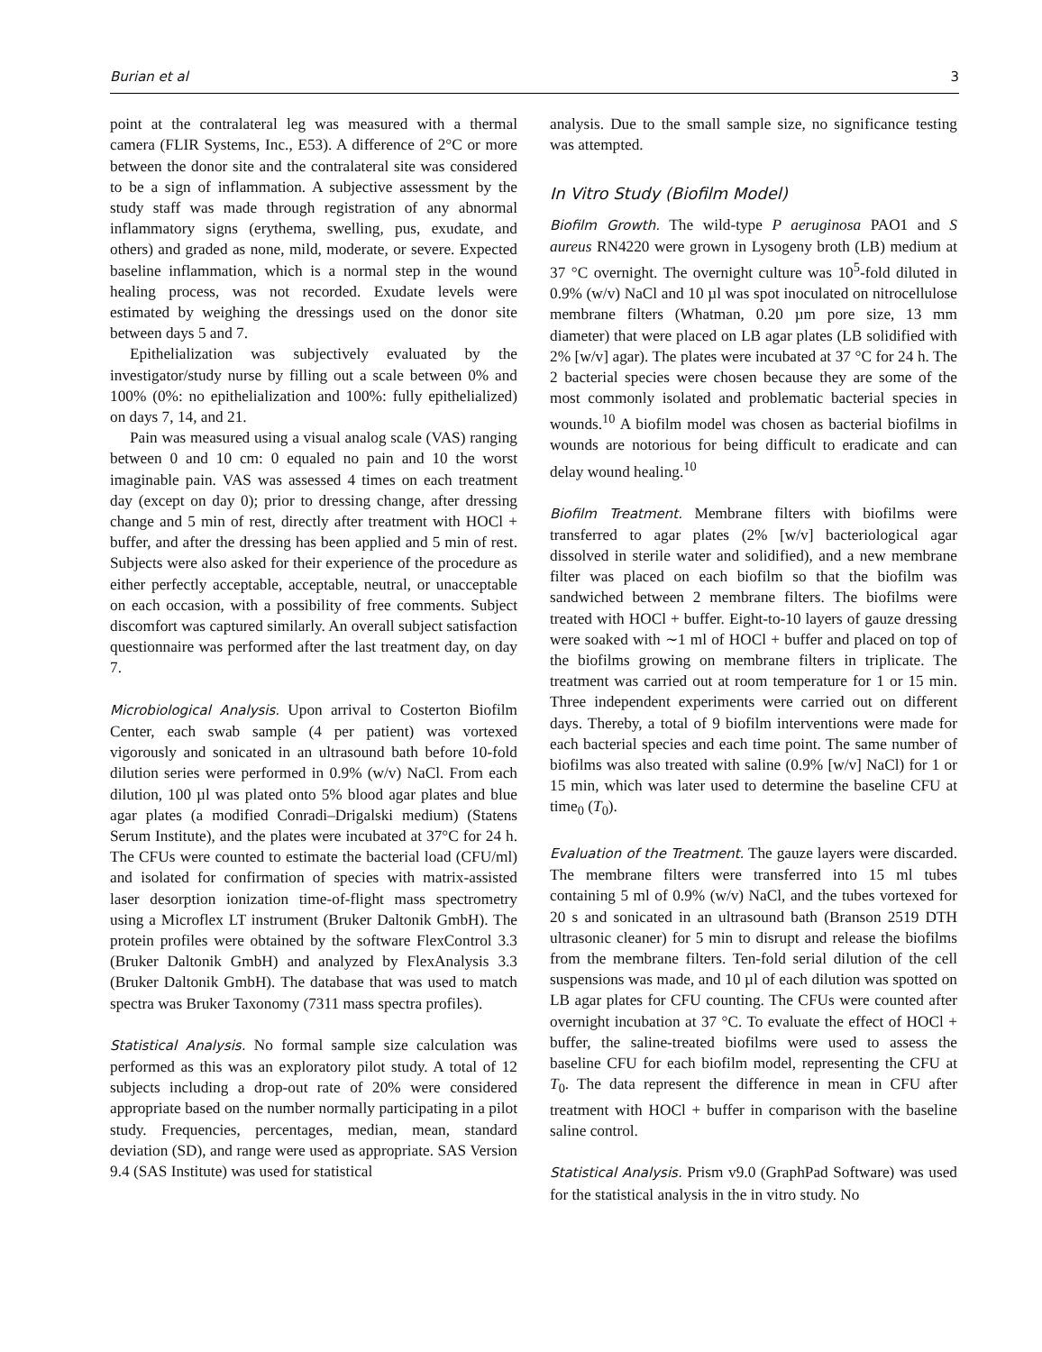Burian et al 3
point at the contralateral leg was measured with a thermal camera (FLIR Systems, Inc., E53). A difference of 2°C or more between the donor site and the contralateral site was considered to be a sign of inflammation. A subjective assessment by the study staff was made through registration of any abnormal inflammatory signs (erythema, swelling, pus, exudate, and others) and graded as none, mild, moderate, or severe. Expected baseline inflammation, which is a normal step in the wound healing process, was not recorded. Exudate levels were estimated by weighing the dressings used on the donor site between days 5 and 7.
Epithelialization was subjectively evaluated by the investigator/study nurse by filling out a scale between 0% and 100% (0%: no epithelialization and 100%: fully epithelialized) on days 7, 14, and 21.
Pain was measured using a visual analog scale (VAS) ranging between 0 and 10 cm: 0 equaled no pain and 10 the worst imaginable pain. VAS was assessed 4 times on each treatment day (except on day 0); prior to dressing change, after dressing change and 5 min of rest, directly after treatment with HOCl + buffer, and after the dressing has been applied and 5 min of rest. Subjects were also asked for their experience of the procedure as either perfectly acceptable, acceptable, neutral, or unacceptable on each occasion, with a possibility of free comments. Subject discomfort was captured similarly. An overall subject satisfaction questionnaire was performed after the last treatment day, on day 7.
Microbiological Analysis. Upon arrival to Costerton Biofilm Center, each swab sample (4 per patient) was vortexed vigorously and sonicated in an ultrasound bath before 10-fold dilution series were performed in 0.9% (w/v) NaCl. From each dilution, 100 µl was plated onto 5% blood agar plates and blue agar plates (a modified Conradi–Drigalski medium) (Statens Serum Institute), and the plates were incubated at 37°C for 24 h. The CFUs were counted to estimate the bacterial load (CFU/ml) and isolated for confirmation of species with matrix-assisted laser desorption ionization time-of-flight mass spectrometry using a Microflex LT instrument (Bruker Daltonik GmbH). The protein profiles were obtained by the software FlexControl 3.3 (Bruker Daltonik GmbH) and analyzed by FlexAnalysis 3.3 (Bruker Daltonik GmbH). The database that was used to match spectra was Bruker Taxonomy (7311 mass spectra profiles).
Statistical Analysis. No formal sample size calculation was performed as this was an exploratory pilot study. A total of 12 subjects including a drop-out rate of 20% were considered appropriate based on the number normally participating in a pilot study. Frequencies, percentages, median, mean, standard deviation (SD), and range were used as appropriate. SAS Version 9.4 (SAS Institute) was used for statistical
analysis. Due to the small sample size, no significance testing was attempted.
In Vitro Study (Biofilm Model)
Biofilm Growth. The wild-type P aeruginosa PAO1 and S aureus RN4220 were grown in Lysogeny broth (LB) medium at 37 °C overnight. The overnight culture was 10<sup>5</sup>-fold diluted in 0.9% (w/v) NaCl and 10 µl was spot inoculated on nitrocellulose membrane filters (Whatman, 0.20 µm pore size, 13 mm diameter) that were placed on LB agar plates (LB solidified with 2% [w/v] agar). The plates were incubated at 37 °C for 24 h. The 2 bacterial species were chosen because they are some of the most commonly isolated and problematic bacterial species in wounds.<sup>10</sup> A biofilm model was chosen as bacterial biofilms in wounds are notorious for being difficult to eradicate and can delay wound healing.<sup>10</sup>
Biofilm Treatment. Membrane filters with biofilms were transferred to agar plates (2% [w/v] bacteriological agar dissolved in sterile water and solidified), and a new membrane filter was placed on each biofilm so that the biofilm was sandwiched between 2 membrane filters. The biofilms were treated with HOCl + buffer. Eight-to-10 layers of gauze dressing were soaked with ∼1 ml of HOCl + buffer and placed on top of the biofilms growing on membrane filters in triplicate. The treatment was carried out at room temperature for 1 or 15 min. Three independent experiments were carried out on different days. Thereby, a total of 9 biofilm interventions were made for each bacterial species and each time point. The same number of biofilms was also treated with saline (0.9% [w/v] NaCl) for 1 or 15 min, which was later used to determine the baseline CFU at time<sub>0</sub> (T<sub>0</sub>).
Evaluation of the Treatment. The gauze layers were discarded. The membrane filters were transferred into 15 ml tubes containing 5 ml of 0.9% (w/v) NaCl, and the tubes vortexed for 20 s and sonicated in an ultrasound bath (Branson 2519 DTH ultrasonic cleaner) for 5 min to disrupt and release the biofilms from the membrane filters. Ten-fold serial dilution of the cell suspensions was made, and 10 µl of each dilution was spotted on LB agar plates for CFU counting. The CFUs were counted after overnight incubation at 37 °C. To evaluate the effect of HOCl + buffer, the saline-treated biofilms were used to assess the baseline CFU for each biofilm model, representing the CFU at T<sub>0</sub>. The data represent the difference in mean in CFU after treatment with HOCl + buffer in comparison with the baseline saline control.
Statistical Analysis. Prism v9.0 (GraphPad Software) was used for the statistical analysis in the in vitro study. No